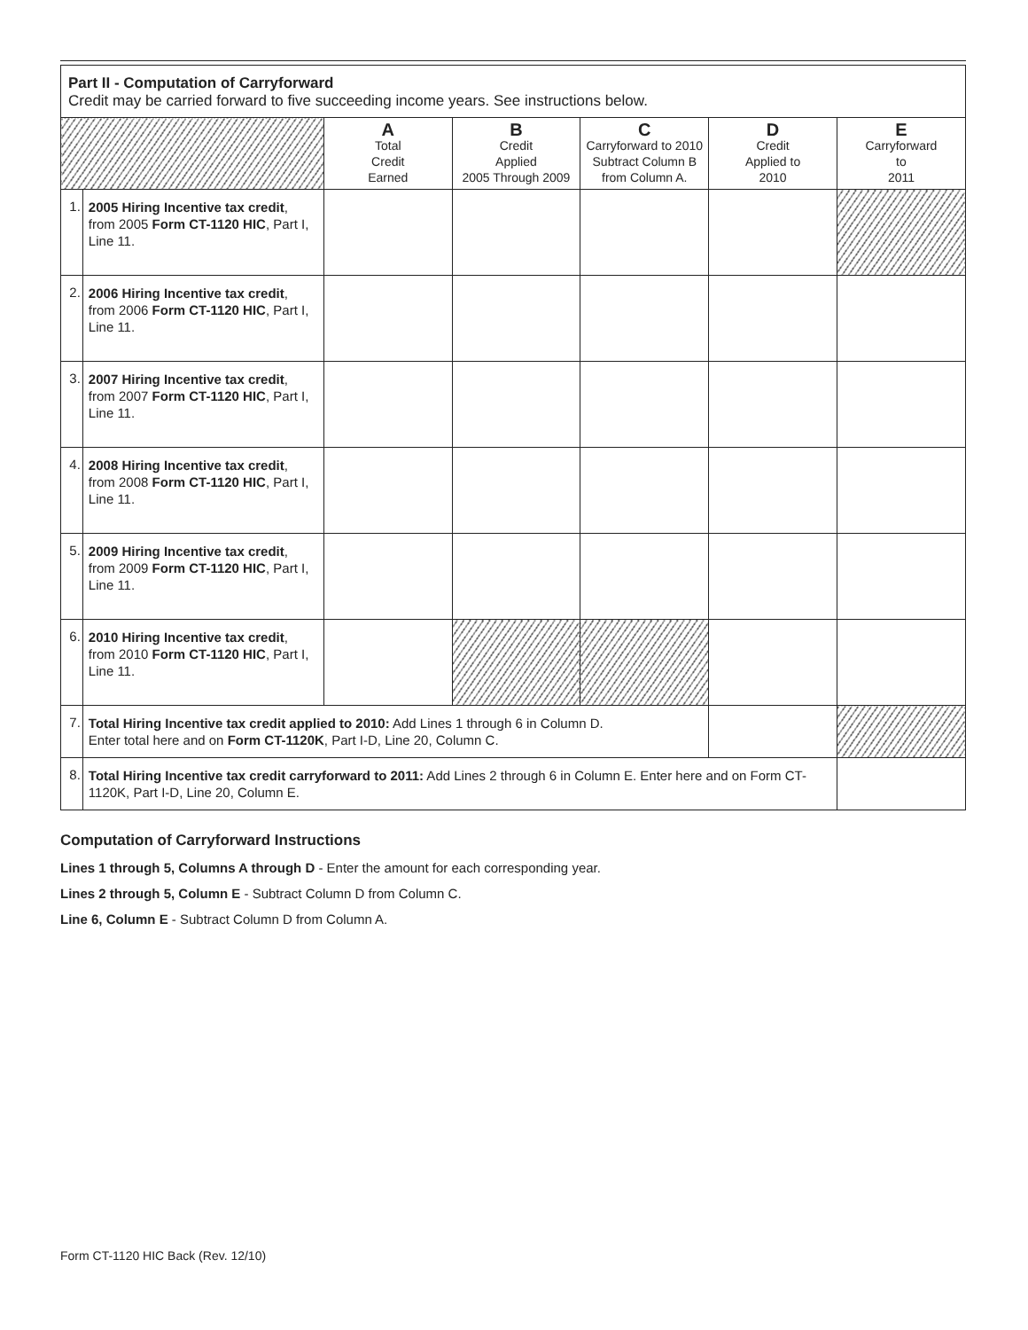| Part II - Computation of Carryforward Credit may be carried forward to five succeeding income years. See instructions below. | | | | | | |
| | | A Total Credit Earned | B Credit Applied 2005 Through 2009 | C Carryforward to 2010 Subtract Column B from Column A. | D Credit Applied to 2010 | E Carryforward to 2011 |
| 1. | 2005 Hiring Incentive tax credit , from 2005 Form CT-1120 HIC , Part I, Line 11. | | | | | |
| 2. | 2006 Hiring Incentive tax credit , from 2006 Form CT-1120 HIC , Part I, Line 11. | | | | | |
| 3. | 2007 Hiring Incentive tax credit , from 2007 Form CT-1120 HIC , Part I, Line 11. | | | | | |
| 4. | 2008 Hiring Incentive tax credit , from 2008 Form CT-1120 HIC , Part I, Line 11. | | | | | |
| 5. | 2009 Hiring Incentive tax credit , from 2009 Form CT-1120 HIC , Part I, Line 11. | | | | | |
| 6. | 2010 Hiring Incentive tax credit , from 2010 Form CT-1120 HIC , Part I, Line 11. | | | | | |
| 7. | Total Hiring Incentive tax credit applied to 2010: Add Lines 1 through 6 in Column D. Enter total here and on Form CT-1120K , Part I-D, Line 20, Column C. | | | | | |
| 8. | Total Hiring Incentive tax credit carryforward to 2011: Add Lines 2 through 6 in Column E. Enter here and on Form CT-1120K, Part I-D, Line 20, Column E. | | | | | |
Computation of Carryforward Instructions
Lines 1 through 5, Columns A through D - Enter the amount for each corresponding year.
Lines 2 through 5, Column E - Subtract Column D from Column C.
Line 6, Column E - Subtract Column D from Column A.
Form CT-1120 HIC Back (Rev. 12/10)